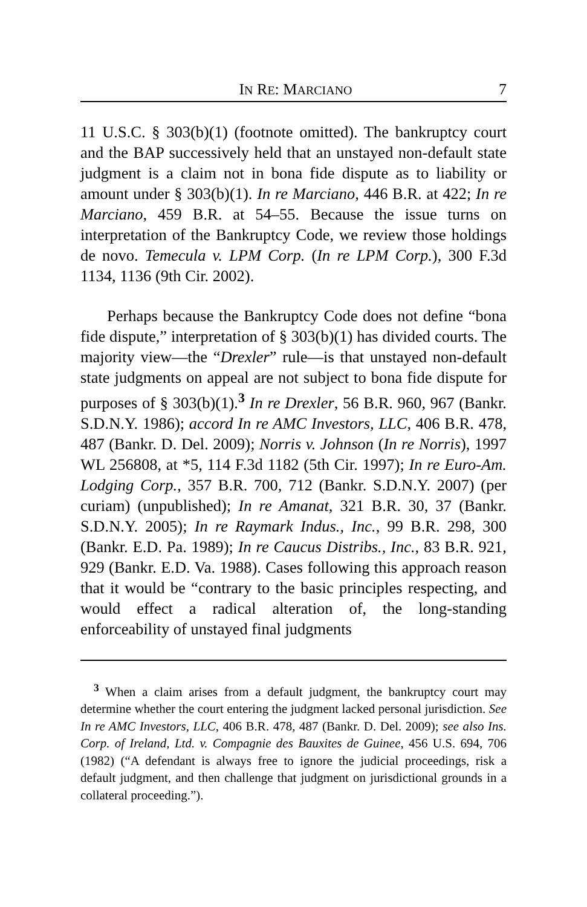IN RE: MARCIANO 7
11 U.S.C. § 303(b)(1) (footnote omitted). The bankruptcy court and the BAP successively held that an unstayed non-default state judgment is a claim not in bona fide dispute as to liability or amount under § 303(b)(1). In re Marciano, 446 B.R. at 422; In re Marciano, 459 B.R. at 54–55. Because the issue turns on interpretation of the Bankruptcy Code, we review those holdings de novo. Temecula v. LPM Corp. (In re LPM Corp.), 300 F.3d 1134, 1136 (9th Cir. 2002).
Perhaps because the Bankruptcy Code does not define “bona fide dispute,” interpretation of § 303(b)(1) has divided courts. The majority view—the “Drexler” rule—is that unstayed non-default state judgments on appeal are not subject to bona fide dispute for purposes of § 303(b)(1).<sup>3</sup> In re Drexler, 56 B.R. 960, 967 (Bankr. S.D.N.Y. 1986); accord In re AMC Investors, LLC, 406 B.R. 478, 487 (Bankr. D. Del. 2009); Norris v. Johnson (In re Norris), 1997 WL 256808, at *5, 114 F.3d 1182 (5th Cir. 1997); In re Euro-Am. Lodging Corp., 357 B.R. 700, 712 (Bankr. S.D.N.Y. 2007) (per curiam) (unpublished); In re Amanat, 321 B.R. 30, 37 (Bankr. S.D.N.Y. 2005); In re Raymark Indus., Inc., 99 B.R. 298, 300 (Bankr. E.D. Pa. 1989); In re Caucus Distribs., Inc., 83 B.R. 921, 929 (Bankr. E.D. Va. 1988). Cases following this approach reason that it would be “contrary to the basic principles respecting, and would effect a radical alteration of, the long-standing enforceability of unstayed final judgments
<sup>3</sup> When a claim arises from a default judgment, the bankruptcy court may determine whether the court entering the judgment lacked personal jurisdiction. See In re AMC Investors, LLC, 406 B.R. 478, 487 (Bankr. D. Del. 2009); see also Ins. Corp. of Ireland, Ltd. v. Compagnie des Bauxites de Guinee, 456 U.S. 694, 706 (1982) (“A defendant is always free to ignore the judicial proceedings, risk a default judgment, and then challenge that judgment on jurisdictional grounds in a collateral proceeding.”).